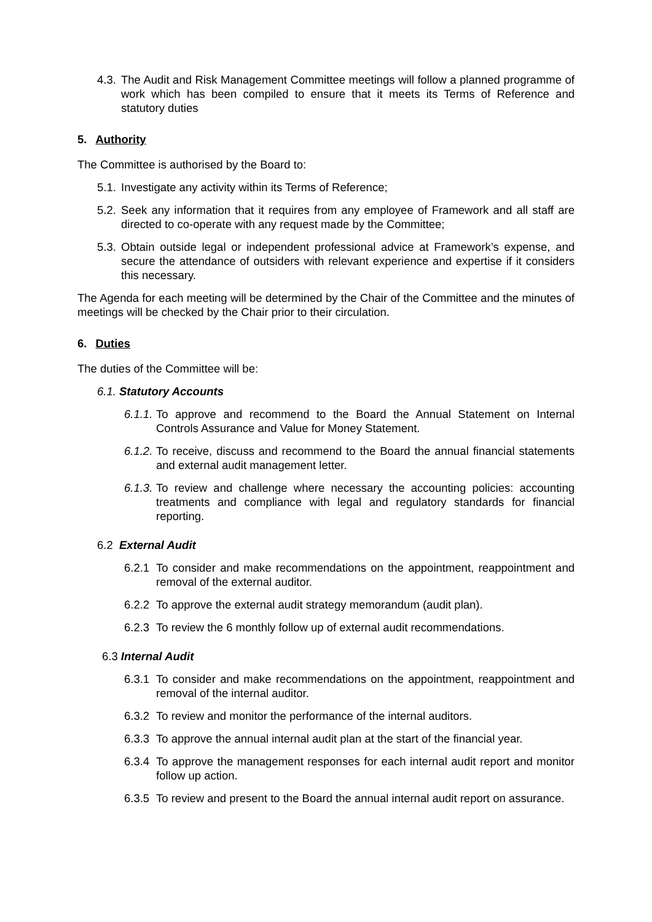4.3. The Audit and Risk Management Committee meetings will follow a planned programme of work which has been compiled to ensure that it meets its Terms of Reference and statutory duties
5. Authority
The Committee is authorised by the Board to:
5.1. Investigate any activity within its Terms of Reference;
5.2. Seek any information that it requires from any employee of Framework and all staff are directed to co-operate with any request made by the Committee;
5.3. Obtain outside legal or independent professional advice at Framework’s expense, and secure the attendance of outsiders with relevant experience and expertise if it considers this necessary.
The Agenda for each meeting will be determined by the Chair of the Committee and the minutes of meetings will be checked by the Chair prior to their circulation.
6. Duties
The duties of the Committee will be:
6.1. Statutory Accounts
6.1.1. To approve and recommend to the Board the Annual Statement on Internal Controls Assurance and Value for Money Statement.
6.1.2. To receive, discuss and recommend to the Board the annual financial statements and external audit management letter.
6.1.3. To review and challenge where necessary the accounting policies: accounting treatments and compliance with legal and regulatory standards for financial reporting.
6.2 External Audit
6.2.1 To consider and make recommendations on the appointment, reappointment and removal of the external auditor.
6.2.2 To approve the external audit strategy memorandum (audit plan).
6.2.3 To review the 6 monthly follow up of external audit recommendations.
6.3 Internal Audit
6.3.1 To consider and make recommendations on the appointment, reappointment and removal of the internal auditor.
6.3.2 To review and monitor the performance of the internal auditors.
6.3.3 To approve the annual internal audit plan at the start of the financial year.
6.3.4 To approve the management responses for each internal audit report and monitor follow up action.
6.3.5 To review and present to the Board the annual internal audit report on assurance.